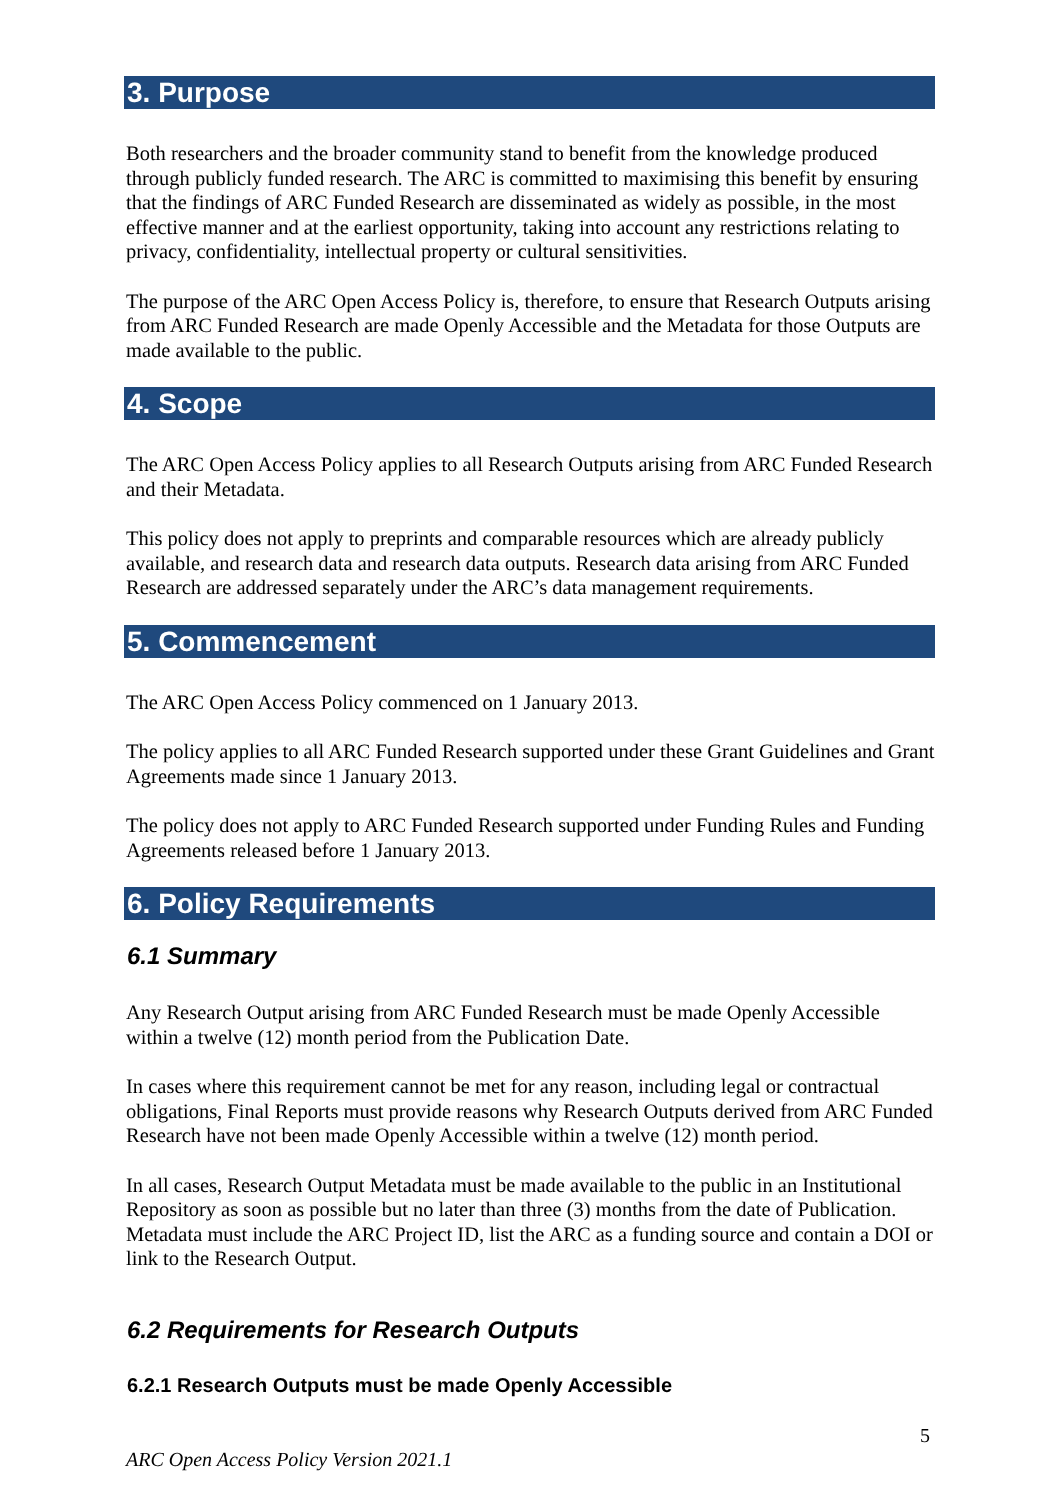3. Purpose
Both researchers and the broader community stand to benefit from the knowledge produced through publicly funded research. The ARC is committed to maximising this benefit by ensuring that the findings of ARC Funded Research are disseminated as widely as possible, in the most effective manner and at the earliest opportunity, taking into account any restrictions relating to privacy, confidentiality, intellectual property or cultural sensitivities.
The purpose of the ARC Open Access Policy is, therefore, to ensure that Research Outputs arising from ARC Funded Research are made Openly Accessible and the Metadata for those Outputs are made available to the public.
4. Scope
The ARC Open Access Policy applies to all Research Outputs arising from ARC Funded Research and their Metadata.
This policy does not apply to preprints and comparable resources which are already publicly available, and research data and research data outputs. Research data arising from ARC Funded Research are addressed separately under the ARC’s data management requirements.
5. Commencement
The ARC Open Access Policy commenced on 1 January 2013.
The policy applies to all ARC Funded Research supported under these Grant Guidelines and Grant Agreements made since 1 January 2013.
The policy does not apply to ARC Funded Research supported under Funding Rules and Funding Agreements released before 1 January 2013.
6. Policy Requirements
6.1 Summary
Any Research Output arising from ARC Funded Research must be made Openly Accessible within a twelve (12) month period from the Publication Date.
In cases where this requirement cannot be met for any reason, including legal or contractual obligations, Final Reports must provide reasons why Research Outputs derived from ARC Funded Research have not been made Openly Accessible within a twelve (12) month period.
In all cases, Research Output Metadata must be made available to the public in an Institutional Repository as soon as possible but no later than three (3) months from the date of Publication. Metadata must include the ARC Project ID, list the ARC as a funding source and contain a DOI or link to the Research Output.
6.2 Requirements for Research Outputs
6.2.1 Research Outputs must be made Openly Accessible
5
ARC Open Access Policy Version 2021.1